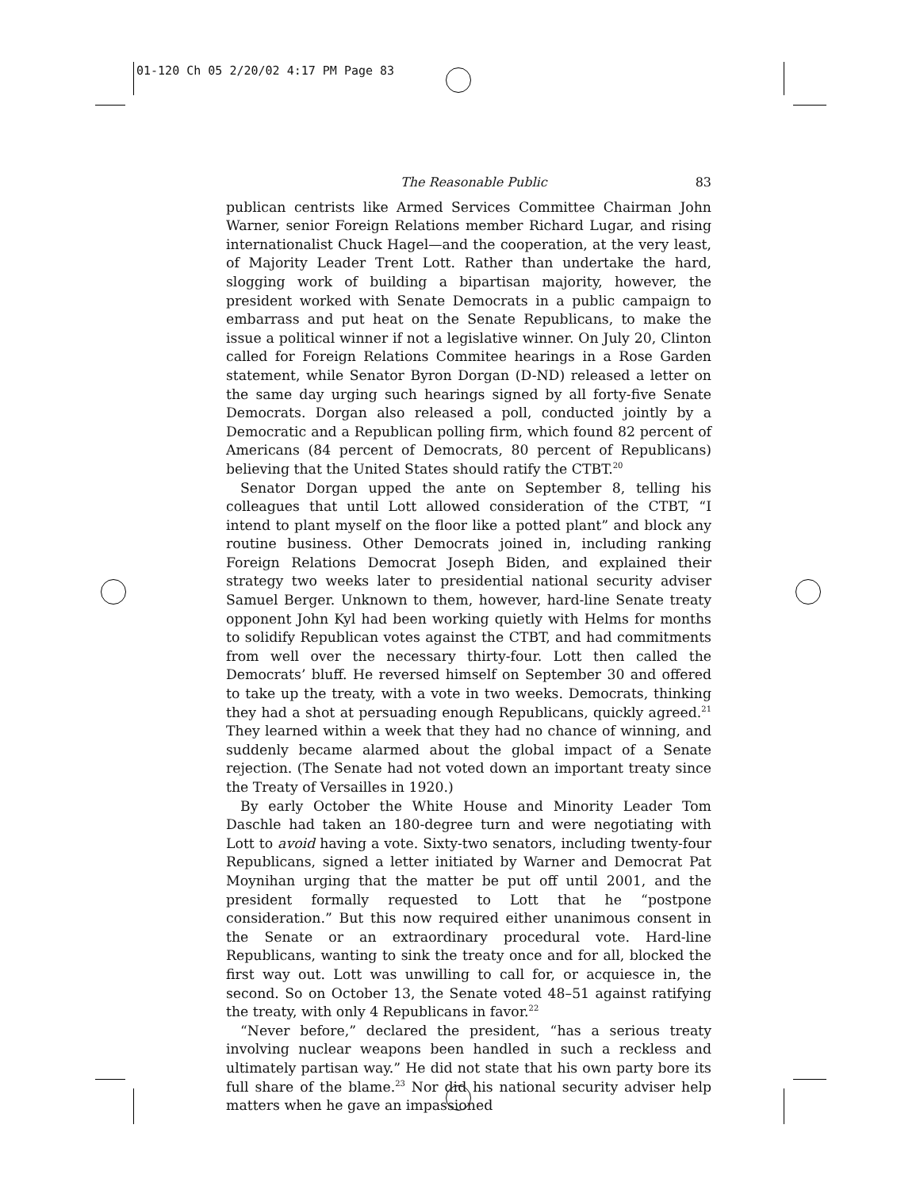01-120 Ch 05 2/20/02 4:17 PM Page 83
The Reasonable Public 83
publican centrists like Armed Services Committee Chairman John Warner, senior Foreign Relations member Richard Lugar, and rising internationalist Chuck Hagel—and the cooperation, at the very least, of Majority Leader Trent Lott. Rather than undertake the hard, slogging work of building a bipartisan majority, however, the president worked with Senate Democrats in a public campaign to embarrass and put heat on the Senate Republicans, to make the issue a political winner if not a legislative winner. On July 20, Clinton called for Foreign Relations Commitee hearings in a Rose Garden statement, while Senator Byron Dorgan (D-ND) released a letter on the same day urging such hearings signed by all forty-five Senate Democrats. Dorgan also released a poll, conducted jointly by a Democratic and a Republican polling firm, which found 82 percent of Americans (84 percent of Democrats, 80 percent of Republicans) believing that the United States should ratify the CTBT.<sup>20</sup>
Senator Dorgan upped the ante on September 8, telling his colleagues that until Lott allowed consideration of the CTBT, “I intend to plant myself on the floor like a potted plant” and block any routine business. Other Democrats joined in, including ranking Foreign Relations Democrat Joseph Biden, and explained their strategy two weeks later to presidential national security adviser Samuel Berger. Unknown to them, however, hard-line Senate treaty opponent John Kyl had been working quietly with Helms for months to solidify Republican votes against the CTBT, and had commitments from well over the necessary thirty-four. Lott then called the Democrats’ bluff. He reversed himself on September 30 and offered to take up the treaty, with a vote in two weeks. Democrats, thinking they had a shot at persuading enough Republicans, quickly agreed.<sup>21</sup> They learned within a week that they had no chance of winning, and suddenly became alarmed about the global impact of a Senate rejection. (The Senate had not voted down an important treaty since the Treaty of Versailles in 1920.)
By early October the White House and Minority Leader Tom Daschle had taken an 180-degree turn and were negotiating with Lott to avoid having a vote. Sixty-two senators, including twenty-four Republicans, signed a letter initiated by Warner and Democrat Pat Moynihan urging that the matter be put off until 2001, and the president formally requested to Lott that he “postpone consideration.” But this now required either unanimous consent in the Senate or an extraordinary procedural vote. Hard-line Republicans, wanting to sink the treaty once and for all, blocked the first way out. Lott was unwilling to call for, or acquiesce in, the second. So on October 13, the Senate voted 48–51 against ratifying the treaty, with only 4 Republicans in favor.<sup>22</sup>
“Never before,” declared the president, “has a serious treaty involving nuclear weapons been handled in such a reckless and ultimately partisan way.” He did not state that his own party bore its full share of the blame.<sup>23</sup> Nor did his national security adviser help matters when he gave an impassioned